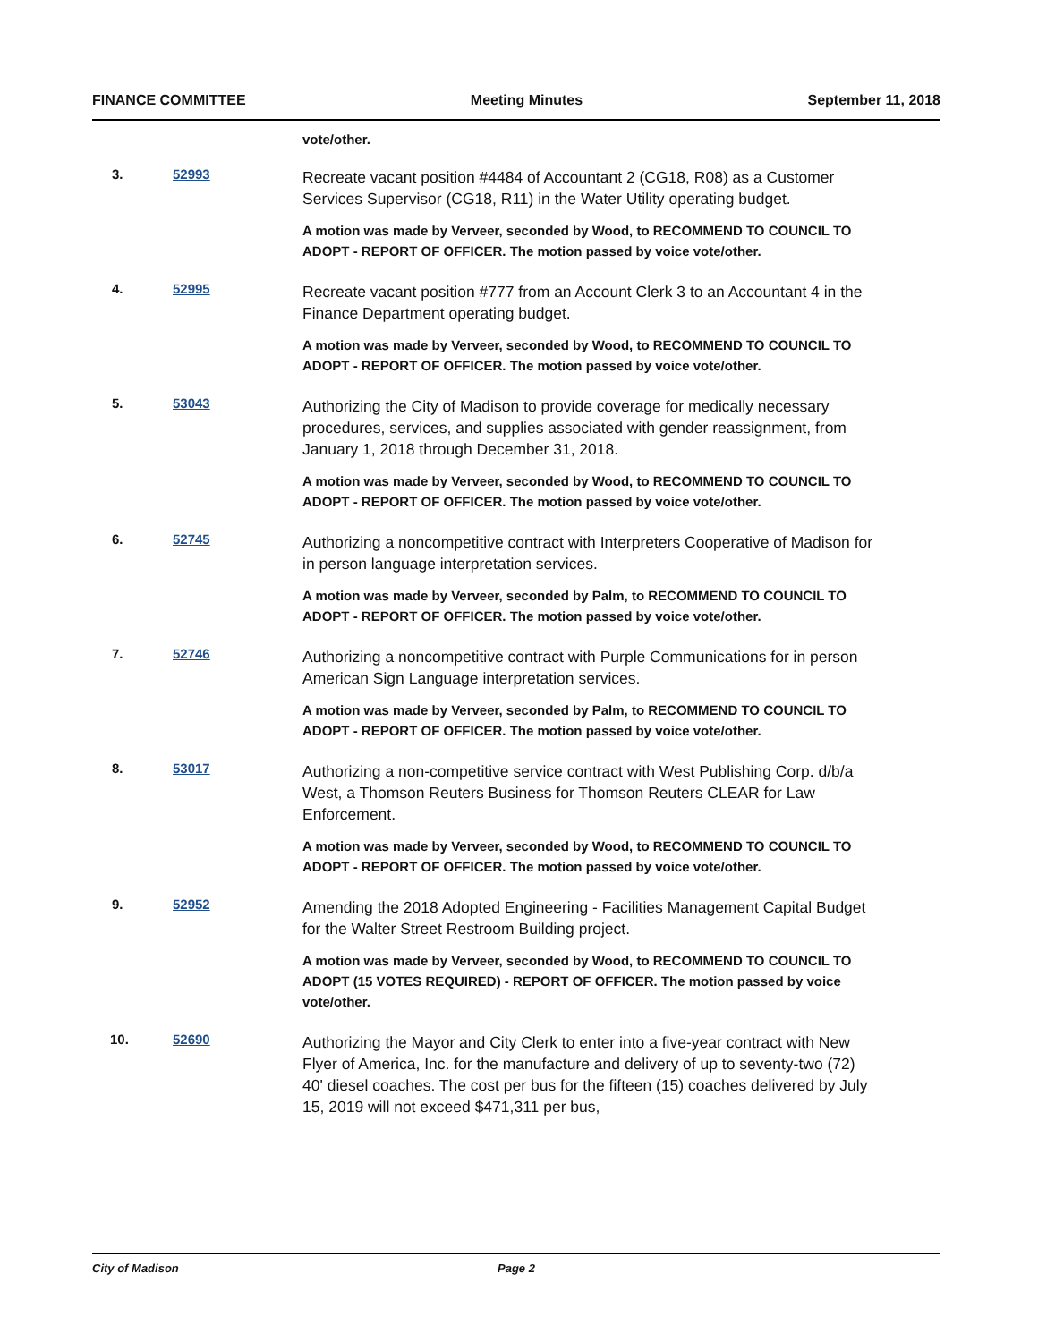FINANCE COMMITTEE Meeting Minutes September 11, 2018
vote/other.
3. 52993
Recreate vacant position #4484 of Accountant 2 (CG18, R08) as a Customer Services Supervisor (CG18, R11) in the Water Utility operating budget.
A motion was made by Verveer, seconded by Wood, to RECOMMEND TO COUNCIL TO ADOPT - REPORT OF OFFICER. The motion passed by voice vote/other.
4. 52995
Recreate vacant position #777 from an Account Clerk 3 to an Accountant 4 in the Finance Department operating budget.
A motion was made by Verveer, seconded by Wood, to RECOMMEND TO COUNCIL TO ADOPT - REPORT OF OFFICER. The motion passed by voice vote/other.
5. 53043
Authorizing the City of Madison to provide coverage for medically necessary procedures, services, and supplies associated with gender reassignment, from January 1, 2018 through December 31, 2018.
A motion was made by Verveer, seconded by Wood, to RECOMMEND TO COUNCIL TO ADOPT - REPORT OF OFFICER. The motion passed by voice vote/other.
6. 52745
Authorizing a noncompetitive contract with Interpreters Cooperative of Madison for in person language interpretation services.
A motion was made by Verveer, seconded by Palm, to RECOMMEND TO COUNCIL TO ADOPT - REPORT OF OFFICER. The motion passed by voice vote/other.
7. 52746
Authorizing a noncompetitive contract with Purple Communications for in person American Sign Language interpretation services.
A motion was made by Verveer, seconded by Palm, to RECOMMEND TO COUNCIL TO ADOPT - REPORT OF OFFICER. The motion passed by voice vote/other.
8. 53017
Authorizing a non-competitive service contract with West Publishing Corp. d/b/a West, a Thomson Reuters Business for Thomson Reuters CLEAR for Law Enforcement.
A motion was made by Verveer, seconded by Wood, to RECOMMEND TO COUNCIL TO ADOPT - REPORT OF OFFICER. The motion passed by voice vote/other.
9. 52952
Amending the 2018 Adopted Engineering - Facilities Management Capital Budget for the Walter Street Restroom Building project.
A motion was made by Verveer, seconded by Wood, to RECOMMEND TO COUNCIL TO ADOPT (15 VOTES REQUIRED) - REPORT OF OFFICER. The motion passed by voice vote/other.
10. 52690
Authorizing the Mayor and City Clerk to enter into a five-year contract with New Flyer of America, Inc. for the manufacture and delivery of up to seventy-two (72) 40' diesel coaches. The cost per bus for the fifteen (15) coaches delivered by July 15, 2019 will not exceed $471,311 per bus,
City of Madison Page 2